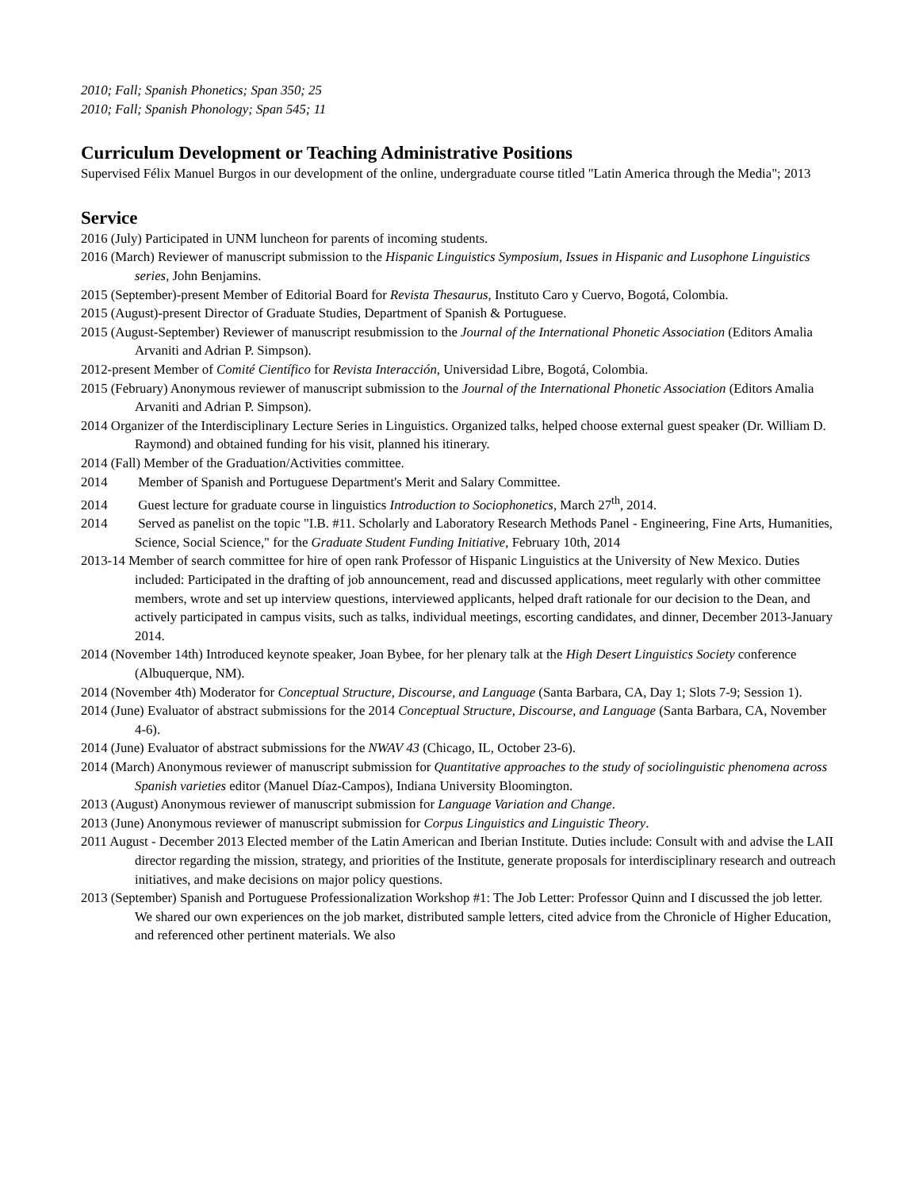2010; Fall; Spanish Phonetics; Span 350; 25
2010; Fall; Spanish Phonology; Span 545; 11
Curriculum Development or Teaching Administrative Positions
Supervised Félix Manuel Burgos in our development of the online, undergraduate course titled "Latin America through the Media"; 2013
Service
2016 (July) Participated in UNM luncheon for parents of incoming students.
2016 (March) Reviewer of manuscript submission to the Hispanic Linguistics Symposium, Issues in Hispanic and Lusophone Linguistics series, John Benjamins.
2015 (September)-present Member of Editorial Board for Revista Thesaurus, Instituto Caro y Cuervo, Bogotá, Colombia.
2015 (August)-present Director of Graduate Studies, Department of Spanish & Portuguese.
2015 (August-September) Reviewer of manuscript resubmission to the Journal of the International Phonetic Association (Editors Amalia Arvaniti and Adrian P. Simpson).
2012-present Member of Comité Científico for Revista Interacción, Universidad Libre, Bogotá, Colombia.
2015 (February) Anonymous reviewer of manuscript submission to the Journal of the International Phonetic Association (Editors Amalia Arvaniti and Adrian P. Simpson).
2014 Organizer of the Interdisciplinary Lecture Series in Linguistics. Organized talks, helped choose external guest speaker (Dr. William D. Raymond) and obtained funding for his visit, planned his itinerary.
2014 (Fall) Member of the Graduation/Activities committee.
2014 Member of Spanish and Portuguese Department's Merit and Salary Committee.
2014 Guest lecture for graduate course in linguistics Introduction to Sociophonetics, March 27<sup>th</sup>, 2014.
2014 Served as panelist on the topic "I.B. #11. Scholarly and Laboratory Research Methods Panel - Engineering, Fine Arts, Humanities, Science, Social Science," for the Graduate Student Funding Initiative, February 10th, 2014
2013-14 Member of search committee for hire of open rank Professor of Hispanic Linguistics at the University of New Mexico. Duties included: Participated in the drafting of job announcement, read and discussed applications, meet regularly with other committee members, wrote and set up interview questions, interviewed applicants, helped draft rationale for our decision to the Dean, and actively participated in campus visits, such as talks, individual meetings, escorting candidates, and dinner, December 2013-January 2014.
2014 (November 14th) Introduced keynote speaker, Joan Bybee, for her plenary talk at the High Desert Linguistics Society conference (Albuquerque, NM).
2014 (November 4th) Moderator for Conceptual Structure, Discourse, and Language (Santa Barbara, CA, Day 1; Slots 7-9; Session 1).
2014 (June) Evaluator of abstract submissions for the 2014 Conceptual Structure, Discourse, and Language (Santa Barbara, CA, November 4-6).
2014 (June) Evaluator of abstract submissions for the NWAV 43 (Chicago, IL, October 23-6).
2014 (March) Anonymous reviewer of manuscript submission for Quantitative approaches to the study of sociolinguistic phenomena across Spanish varieties editor (Manuel Díaz-Campos), Indiana University Bloomington.
2013 (August) Anonymous reviewer of manuscript submission for Language Variation and Change.
2013 (June) Anonymous reviewer of manuscript submission for Corpus Linguistics and Linguistic Theory.
2011 August - December 2013 Elected member of the Latin American and Iberian Institute. Duties include: Consult with and advise the LAII director regarding the mission, strategy, and priorities of the Institute, generate proposals for interdisciplinary research and outreach initiatives, and make decisions on major policy questions.
2013 (September) Spanish and Portuguese Professionalization Workshop #1: The Job Letter: Professor Quinn and I discussed the job letter. We shared our own experiences on the job market, distributed sample letters, cited advice from the Chronicle of Higher Education, and referenced other pertinent materials. We also